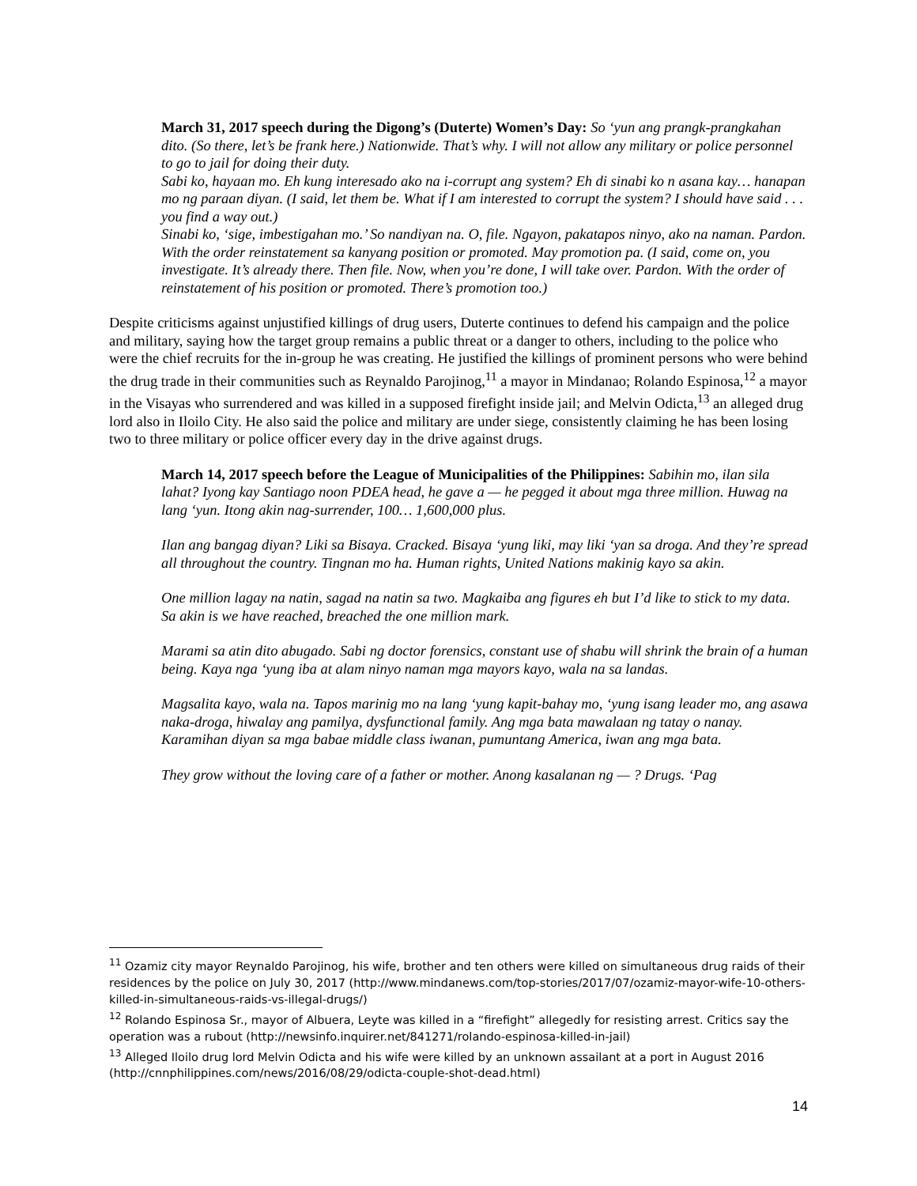March 31, 2017 speech during the Digong’s (Duterte) Women’s Day: So ‘yun ang prangk-prangkahan dito. (So there, let’s be frank here.) Nationwide. That’s why. I will not allow any military or police personnel to go to jail for doing their duty.
Sabi ko, hayaan mo. Eh kung interesado ako na i-corrupt ang system? Eh di sinabi ko n asana kay… hanapan mo ng paraan diyan. (I said, let them be. What if I am interested to corrupt the system? I should have said . . . you find a way out.)
Sinabi ko, ‘sige, imbestigahan mo.’ So nandiyan na. O, file. Ngayon, pakatapos ninyo, ako na naman. Pardon. With the order reinstatement sa kanyang position or promoted. May promotion pa. (I said, come on, you investigate. It’s already there. Then file. Now, when you’re done, I will take over. Pardon. With the order of reinstatement of his position or promoted. There’s promotion too.)
Despite criticisms against unjustified killings of drug users, Duterte continues to defend his campaign and the police and military, saying how the target group remains a public threat or a danger to others, including to the police who were the chief recruits for the in-group he was creating. He justified the killings of prominent persons who were behind the drug trade in their communities such as Reynaldo Parojinog,<sup>11</sup> a mayor in Mindanao; Rolando Espinosa,<sup>12</sup> a mayor in the Visayas who surrendered and was killed in a supposed firefight inside jail; and Melvin Odicta,<sup>13</sup> an alleged drug lord also in Iloilo City. He also said the police and military are under siege, consistently claiming he has been losing two to three military or police officer every day in the drive against drugs.
March 14, 2017 speech before the League of Municipalities of the Philippines: Sabihin mo, ilan sila lahat? Iyong kay Santiago noon PDEA head, he gave a — he pegged it about mga three million. Huwag na lang ‘yun. Itong akin nag-surrender, 100… 1,600,000 plus.
Ilan ang bangag diyan? Liki sa Bisaya. Cracked. Bisaya ‘yung liki, may liki ‘yan sa droga. And they’re spread all throughout the country. Tingnan mo ha. Human rights, United Nations makinig kayo sa akin.
One million lagay na natin, sagad na natin sa two. Magkaiba ang figures eh but I’d like to stick to my data. Sa akin is we have reached, breached the one million mark.
Marami sa atin dito abugado. Sabi ng doctor forensics, constant use of shabu will shrink the brain of a human being. Kaya nga ‘yung iba at alam ninyo naman mga mayors kayo, wala na sa landas.
Magsalita kayo, wala na. Tapos marinig mo na lang ‘yung kapit-bahay mo, ‘yung isang leader mo, ang asawa naka-droga, hiwalay ang pamilya, dysfunctional family. Ang mga bata mawalaan ng tatay o nanay. Karamihan diyan sa mga babae middle class iwanan, pumuntang America, iwan ang mga bata.
They grow without the loving care of a father or mother. Anong kasalanan ng — ? Drugs. ‘Pag
<sup>11</sup> Ozamiz city mayor Reynaldo Parojinog, his wife, brother and ten others were killed on simultaneous drug raids of their residences by the police on July 30, 2017 (http://www.mindanews.com/top-stories/2017/07/ozamiz-mayor-wife-10-others-killed-in-simultaneous-raids-vs-illegal-drugs/)
<sup>12</sup> Rolando Espinosa Sr., mayor of Albuera, Leyte was killed in a “firefight” allegedly for resisting arrest. Critics say the operation was a rubout (http://newsinfo.inquirer.net/841271/rolando-espinosa-killed-in-jail)
<sup>13</sup> Alleged Iloilo drug lord Melvin Odicta and his wife were killed by an unknown assailant at a port in August 2016 (http://cnnphilippines.com/news/2016/08/29/odicta-couple-shot-dead.html)
14